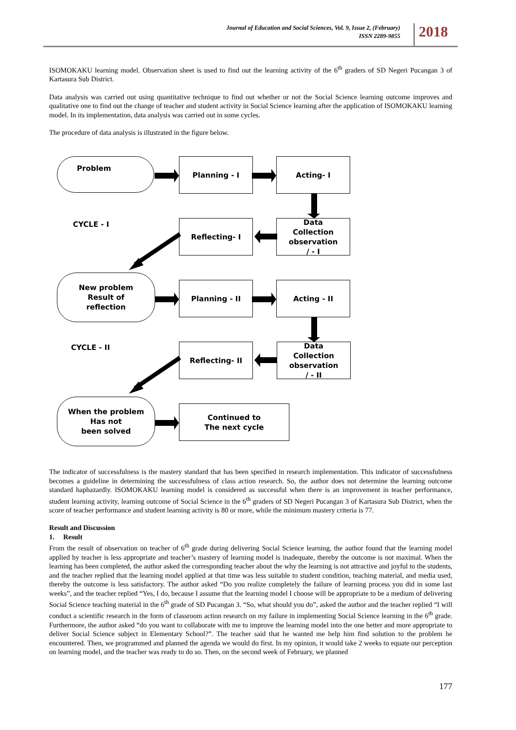Journal of Education and Social Sciences, Vol. 9, Issue 2, (February)
ISSN 2289-9855
2018
ISOMOKAKU learning model. Observation sheet is used to find out the learning activity of the 6<sup>th</sup> graders of SD Negeri Pucangan 3 of Kartasura Sub District.
Data analysis was carried out using quantitative technique to find out whether or not the Social Science learning outcome improves and qualitative one to find out the change of teacher and student activity in Social Science learning after the application of ISOMOKAKU learning model. In its implementation, data analysis was carried out in some cycles.
The procedure of data analysis is illustrated in the figure below.
Problem Planning - I Acting- I
CYCLE - I Reflecting- I
Data
Collection
observation
/ - I
New problem
Result of
reflection
Planning - II Acting - II
CYCLE - II Reflecting- II
Data
Collection
observation
/ - II
When the problem
Has not
been solved
Continued to
The next cycle
The indicator of successfulness is the mastery standard that has been specified in research implementation. This indicator of successfulness becomes a guideline in determining the successfulness of class action research. So, the author does not determine the learning outcome standard haphazardly. ISOMOKAKU learning model is considered as successful when there is an improvement in teacher performance, student learning activity, learning outcome of Social Science in the 6<sup>th</sup> graders of SD Negeri Pucangan 3 of Kartasura Sub District, when the score of teacher performance and student learning activity is 80 or more, while the minimum mastery criteria is 77.
Result and Discussion
1. Result
From the result of observation on teacher of 6<sup>th</sup> grade during delivering Social Science learning, the author found that the learning model applied by teacher is less appropriate and teacher’s mastery of learning model is inadequate, thereby the outcome is not maximal. When the learning has been completed, the author asked the corresponding teacher about the why the learning is not attractive and joyful to the students, and the teacher replied that the learning model applied at that time was less suitable to student condition, teaching material, and media used, thereby the outcome is less satisfactory. The author asked “Do you realize completely the failure of learning process you did in some last weeks”, and the teacher replied “Yes, I do, because I assume that the learning model I choose will be appropriate to be a medium of delivering Social Science teaching material in the 6<sup>th</sup> grade of SD Pucangan 3. “So, what should you do”, asked the author and the teacher replied “I will conduct a scientific research in the form of classroom action research on my failure in implementing Social Science learning in the 6<sup>th</sup> grade. Furthermore, the author asked “do you want to collaborate with me to improve the learning model into the one better and more appropriate to deliver Social Science subject in Elementary School?”. The teacher said that he wanted me help him find solution to the problem he encountered. Then, we programmed and planned the agenda we would do first. In my opinion, it would take 2 weeks to equate our perception on learning model, and the teacher was ready to do so. Then, on the second week of February, we planned
177